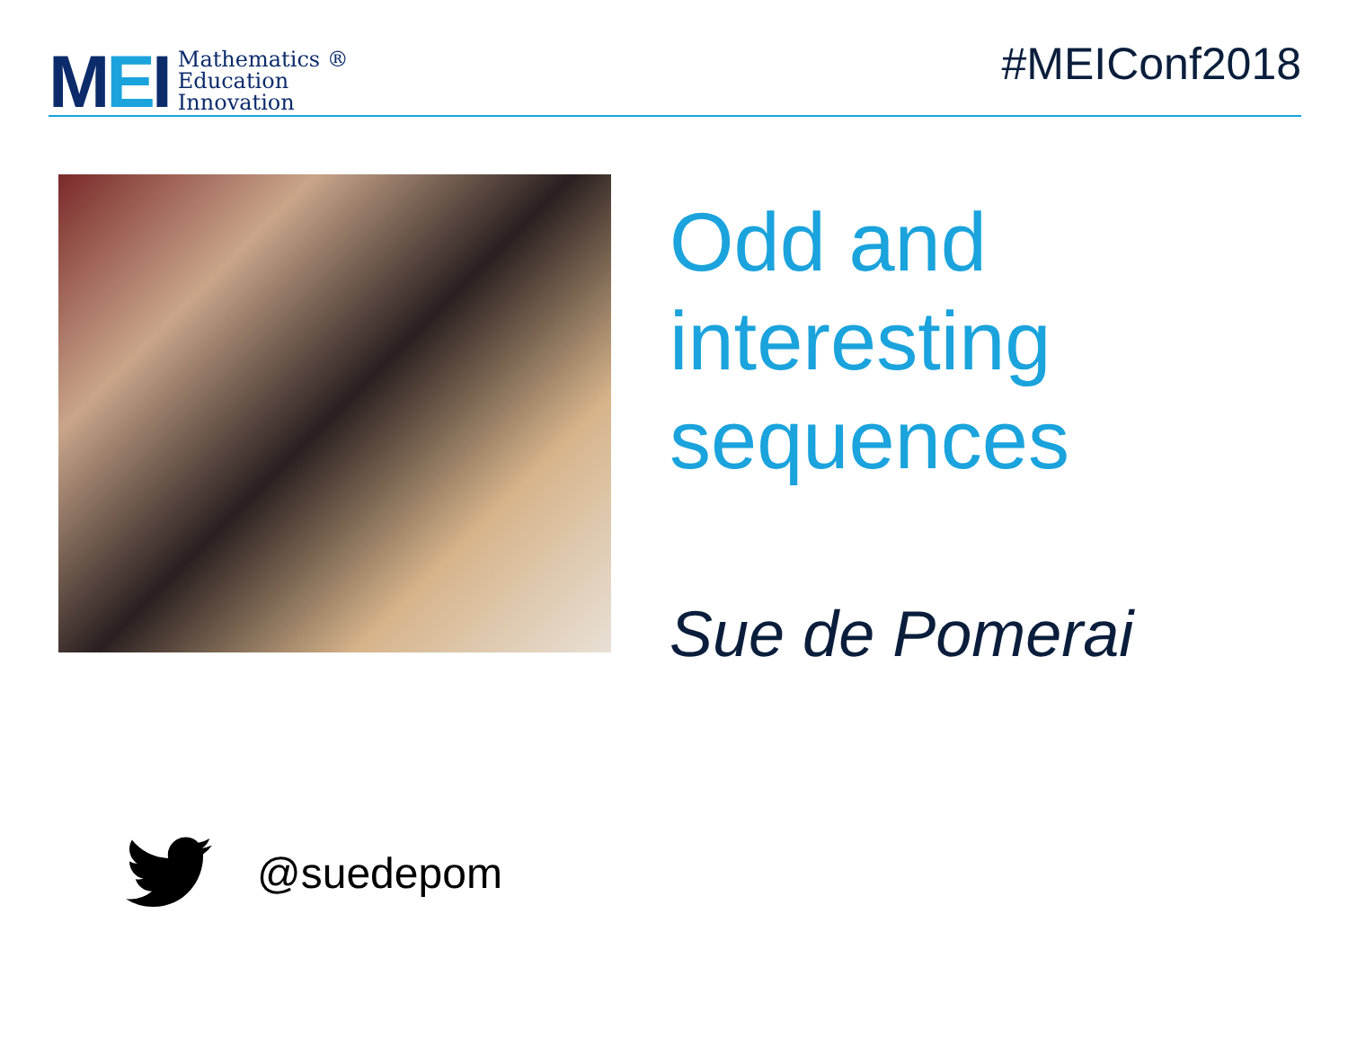MEI
Mathematics ®
Education
Innovation
#MEIConf2018
Odd and
interesting
sequences
Sue de Pomerai
@suedepom